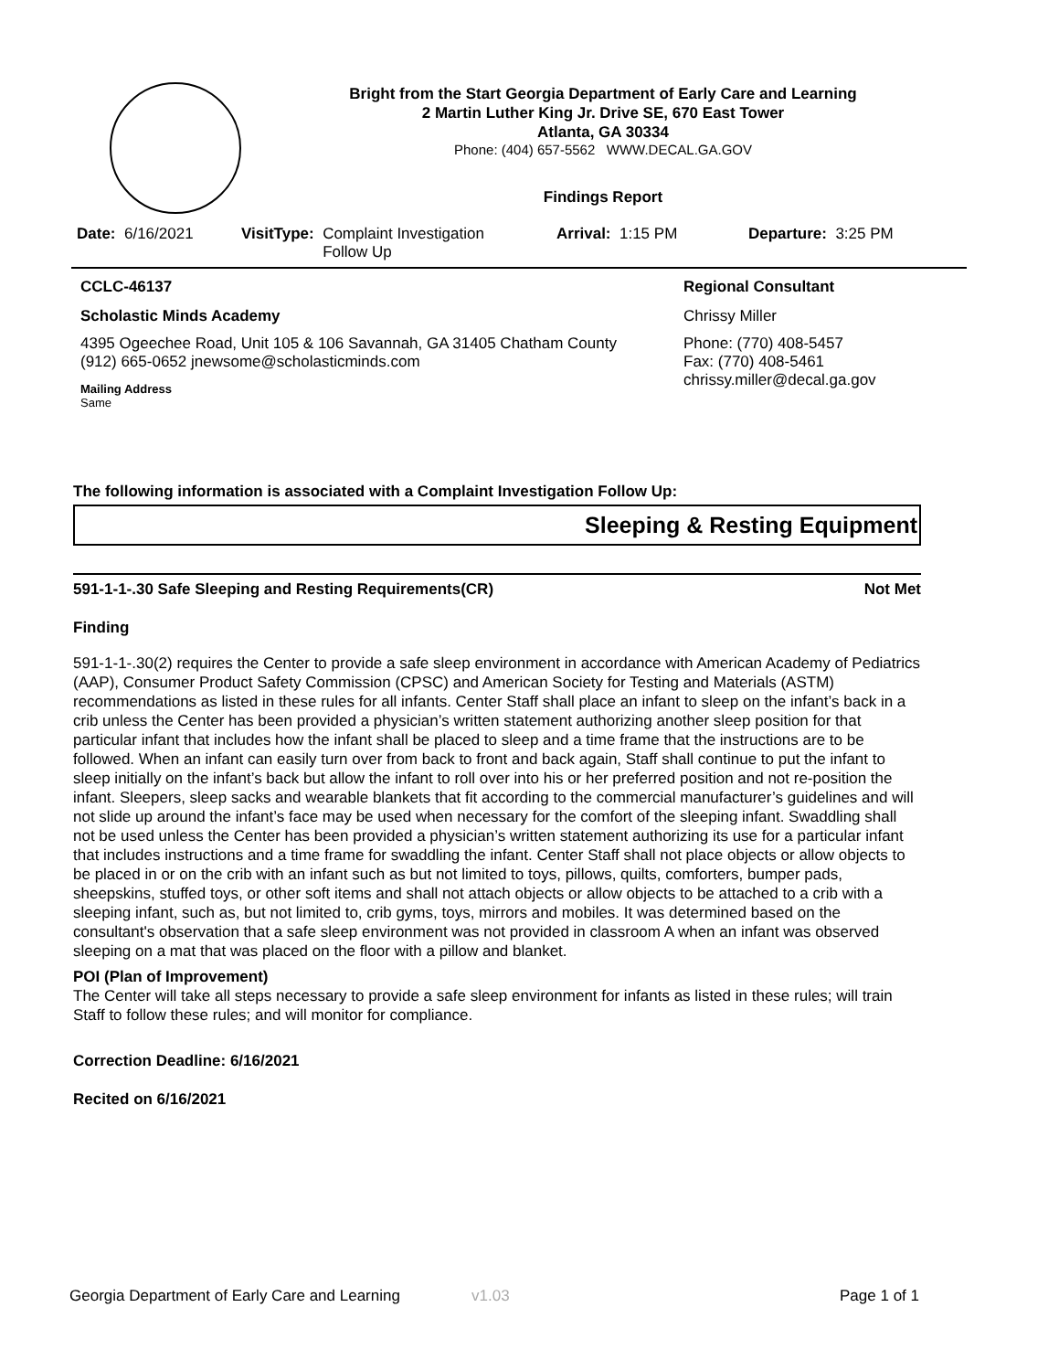Bright from the Start Georgia Department of Early Care and Learning
2 Martin Luther King Jr. Drive SE, 670 East Tower
Atlanta, GA 30334
Phone: (404) 657-5562 WWW.DECAL.GA.GOV
Findings Report
Date: 6/16/2021 VisitType: Complaint Investigation
Follow Up
Arrival: 1:15 PM Departure: 3:25 PM
CCLC-46137
Scholastic Minds Academy
4395 Ogeechee Road, Unit 105 & 106 Savannah, GA 31405 Chatham County
(912) 665-0652 jnewsome@scholasticminds.com
Mailing Address
Same
Regional Consultant
Chrissy Miller
Phone: (770) 408-5457
Fax: (770) 408-5461
chrissy.miller@decal.ga.gov
The following information is associated with a Complaint Investigation Follow Up:
Sleeping & Resting Equipment
591-1-1-.30 Safe Sleeping and Resting Requirements(CR) Not Met
Finding
591-1-1-.30(2) requires the Center to provide a safe sleep environment in accordance with American Academy of Pediatrics (AAP), Consumer Product Safety Commission (CPSC) and American Society for Testing and Materials (ASTM) recommendations as listed in these rules for all infants. Center Staff shall place an infant to sleep on the infant’s back in a crib unless the Center has been provided a physician’s written statement authorizing another sleep position for that particular infant that includes how the infant shall be placed to sleep and a time frame that the instructions are to be followed. When an infant can easily turn over from back to front and back again, Staff shall continue to put the infant to sleep initially on the infant’s back but allow the infant to roll over into his or her preferred position and not re-position the infant. Sleepers, sleep sacks and wearable blankets that fit according to the commercial manufacturer’s guidelines and will not slide up around the infant’s face may be used when necessary for the comfort of the sleeping infant. Swaddling shall not be used unless the Center has been provided a physician’s written statement authorizing its use for a particular infant that includes instructions and a time frame for swaddling the infant. Center Staff shall not place objects or allow objects to be placed in or on the crib with an infant such as but not limited to toys, pillows, quilts, comforters, bumper pads, sheepskins, stuffed toys, or other soft items and shall not attach objects or allow objects to be attached to a crib with a sleeping infant, such as, but not limited to, crib gyms, toys, mirrors and mobiles. It was determined based on the consultant's observation that a safe sleep environment was not provided in classroom A when an infant was observed sleeping on a mat that was placed on the floor with a pillow and blanket.
POI (Plan of Improvement)
The Center will take all steps necessary to provide a safe sleep environment for infants as listed in these rules; will train Staff to follow these rules; and will monitor for compliance.
Correction Deadline: 6/16/2021
Recited on 6/16/2021
Georgia Department of Early Care and Learning v1.03 Page 1 of 1